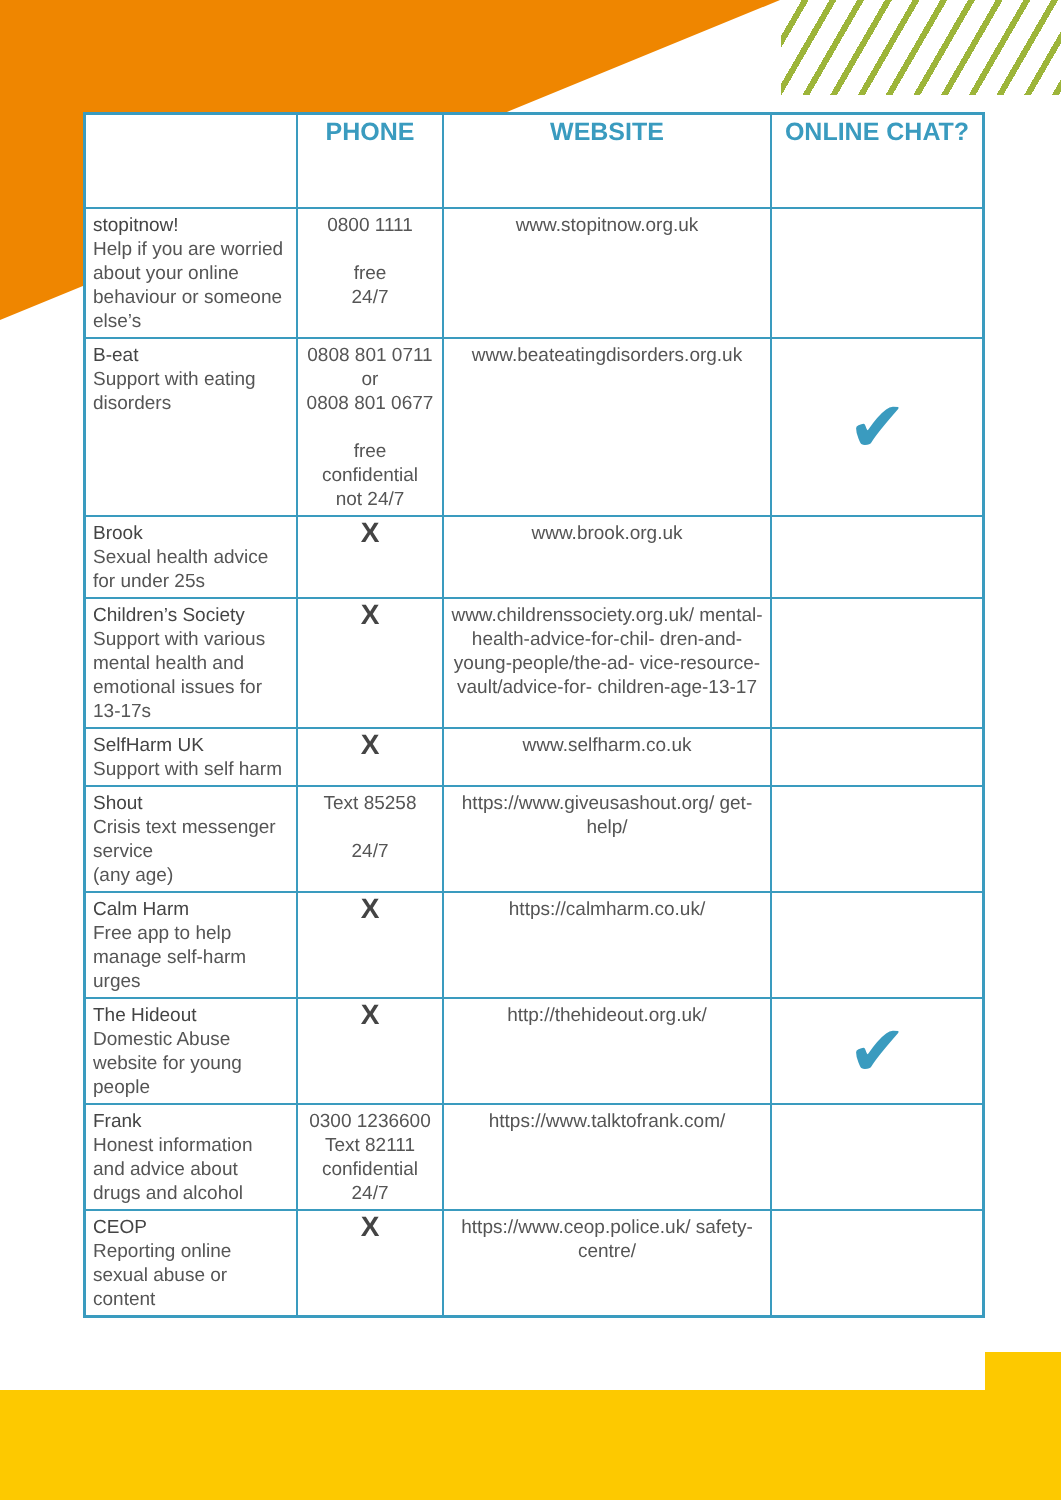| | PHONE | WEBSITE | ONLINE CHAT? |
| --- | --- | --- | --- |
| stopitnow! Help if you are worried about your online behaviour or someone else’s | 0800 1111 free 24/7 | www.stopitnow.org.uk | |
| B-eat Support with eating disorders | 0808 801 0711 or 0808 801 0677 free confidential not 24/7 | www.beateatingdisorders.org.uk | ✔ |
| Brook Sexual health advice for under 25s | X | www.brook.org.uk | |
| Children’s Society Support with various mental health and emotional issues for 13-17s | X | www.childrenssociety.org.uk/ mental-health-advice-for-chil- dren-and-young-people/the-ad- vice-resource-vault/advice-for- children-age-13-17 | |
| SelfHarm UK Support with self harm | X | www.selfharm.co.uk | |
| Shout Crisis text messenger service (any age) | Text 85258 24/7 | https://www.giveusashout.org/ get-help/ | |
| Calm Harm Free app to help manage self-harm urges | X | https://calmharm.co.uk/ | |
| The Hideout Domestic Abuse website for young people | X | http://thehideout.org.uk/ | ✔ |
| Frank Honest information and advice about drugs and alcohol | 0300 1236600 Text 82111 confidential 24/7 | https://www.talktofrank.com/ | |
| CEOP Reporting online sexual abuse or content | X | https://www.ceop.police.uk/ safety-centre/ | |